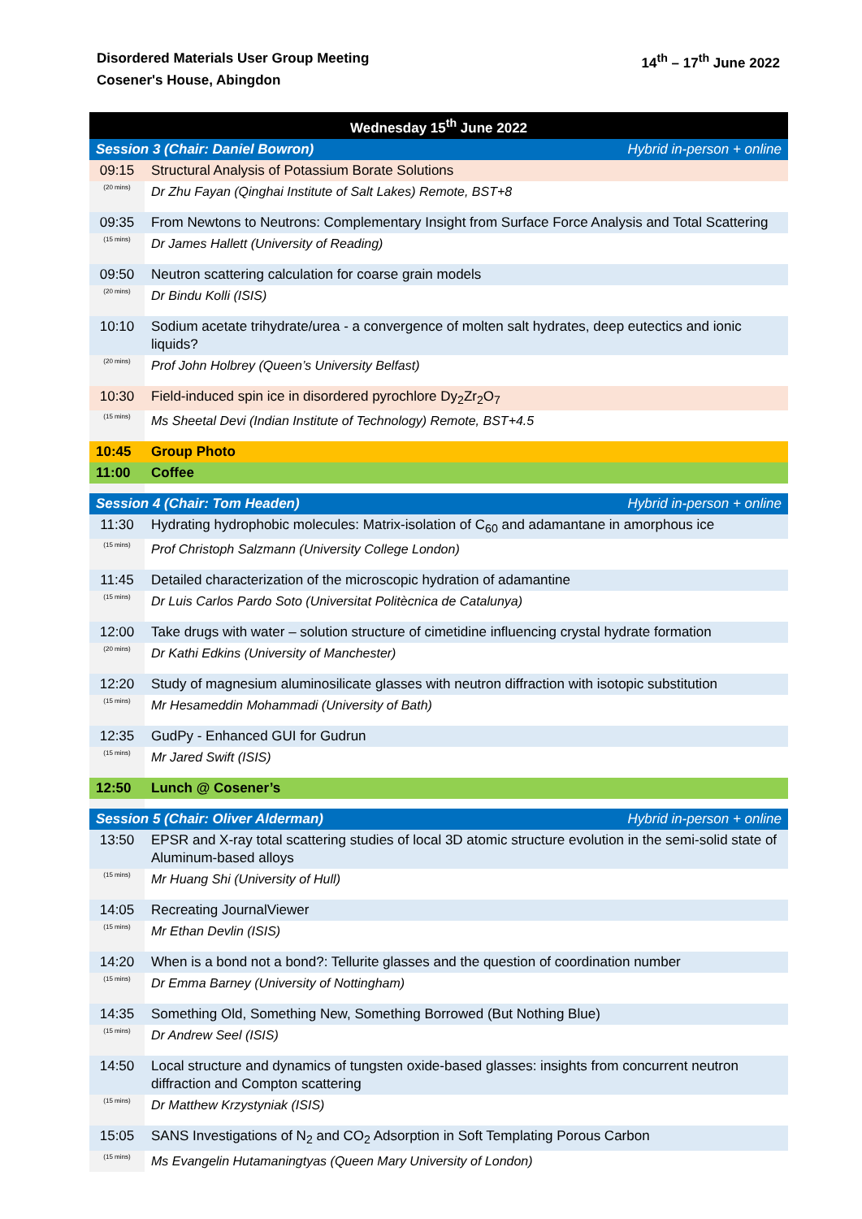Disordered Materials User Group Meeting
Cosener's House, Abingdon
14<sup>th</sup> – 17<sup>th</sup> June 2022
| Wednesday 15<sup>th</sup> June 2022 | |
| Session 3 (Chair: Daniel Bowron) Hybrid in-person + online | |
| 09:15 | Structural Analysis of Potassium Borate Solutions |
| (20 mins) | Dr Zhu Fayan (Qinghai Institute of Salt Lakes) Remote, BST+8 |
| 09:35 | From Newtons to Neutrons: Complementary Insight from Surface Force Analysis and Total Scattering |
| (15 mins) | Dr James Hallett (University of Reading) |
| 09:50 | Neutron scattering calculation for coarse grain models |
| (20 mins) | Dr Bindu Kolli (ISIS) |
| 10:10 | Sodium acetate trihydrate/urea - a convergence of molten salt hydrates, deep eutectics and ionic liquids? |
| (20 mins) | Prof John Holbrey (Queen’s University Belfast) |
| 10:30 | Field-induced spin ice in disordered pyrochlore Dy<sub>2</sub>Zr<sub>2</sub>O<sub>7</sub> |
| (15 mins) | Ms Sheetal Devi (Indian Institute of Technology) Remote, BST+4.5 |
| 10:45 | Group Photo |
| 11:00 | Coffee |
| Session 4 (Chair: Tom Headen) Hybrid in-person + online | |
| 11:30 | Hydrating hydrophobic molecules: Matrix-isolation of C<sub>60</sub> and adamantane in amorphous ice |
| (15 mins) | Prof Christoph Salzmann (University College London) |
| 11:45 | Detailed characterization of the microscopic hydration of adamantine |
| (15 mins) | Dr Luis Carlos Pardo Soto (Universitat Politècnica de Catalunya) |
| 12:00 | Take drugs with water – solution structure of cimetidine influencing crystal hydrate formation |
| (20 mins) | Dr Kathi Edkins (University of Manchester) |
| 12:20 | Study of magnesium aluminosilicate glasses with neutron diffraction with isotopic substitution |
| (15 mins) | Mr Hesameddin Mohammadi (University of Bath) |
| 12:35 | GudPy - Enhanced GUI for Gudrun |
| (15 mins) | Mr Jared Swift (ISIS) |
| 12:50 | Lunch @ Cosener’s |
| Session 5 (Chair: Oliver Alderman) Hybrid in-person + online | |
| 13:50 | EPSR and X-ray total scattering studies of local 3D atomic structure evolution in the semi-solid state of Aluminum-based alloys |
| (15 mins) | Mr Huang Shi (University of Hull) |
| 14:05 | Recreating JournalViewer |
| (15 mins) | Mr Ethan Devlin (ISIS) |
| 14:20 | When is a bond not a bond?: Tellurite glasses and the question of coordination number |
| (15 mins) | Dr Emma Barney (University of Nottingham) |
| 14:35 | Something Old, Something New, Something Borrowed (But Nothing Blue) |
| (15 mins) | Dr Andrew Seel (ISIS) |
| 14:50 | Local structure and dynamics of tungsten oxide-based glasses: insights from concurrent neutron diffraction and Compton scattering |
| (15 mins) | Dr Matthew Krzystyniak (ISIS) |
| 15:05 | SANS Investigations of N<sub>2</sub> and CO<sub>2</sub> Adsorption in Soft Templating Porous Carbon |
| (15 mins) | Ms Evangelin Hutamaningtyas (Queen Mary University of London) |